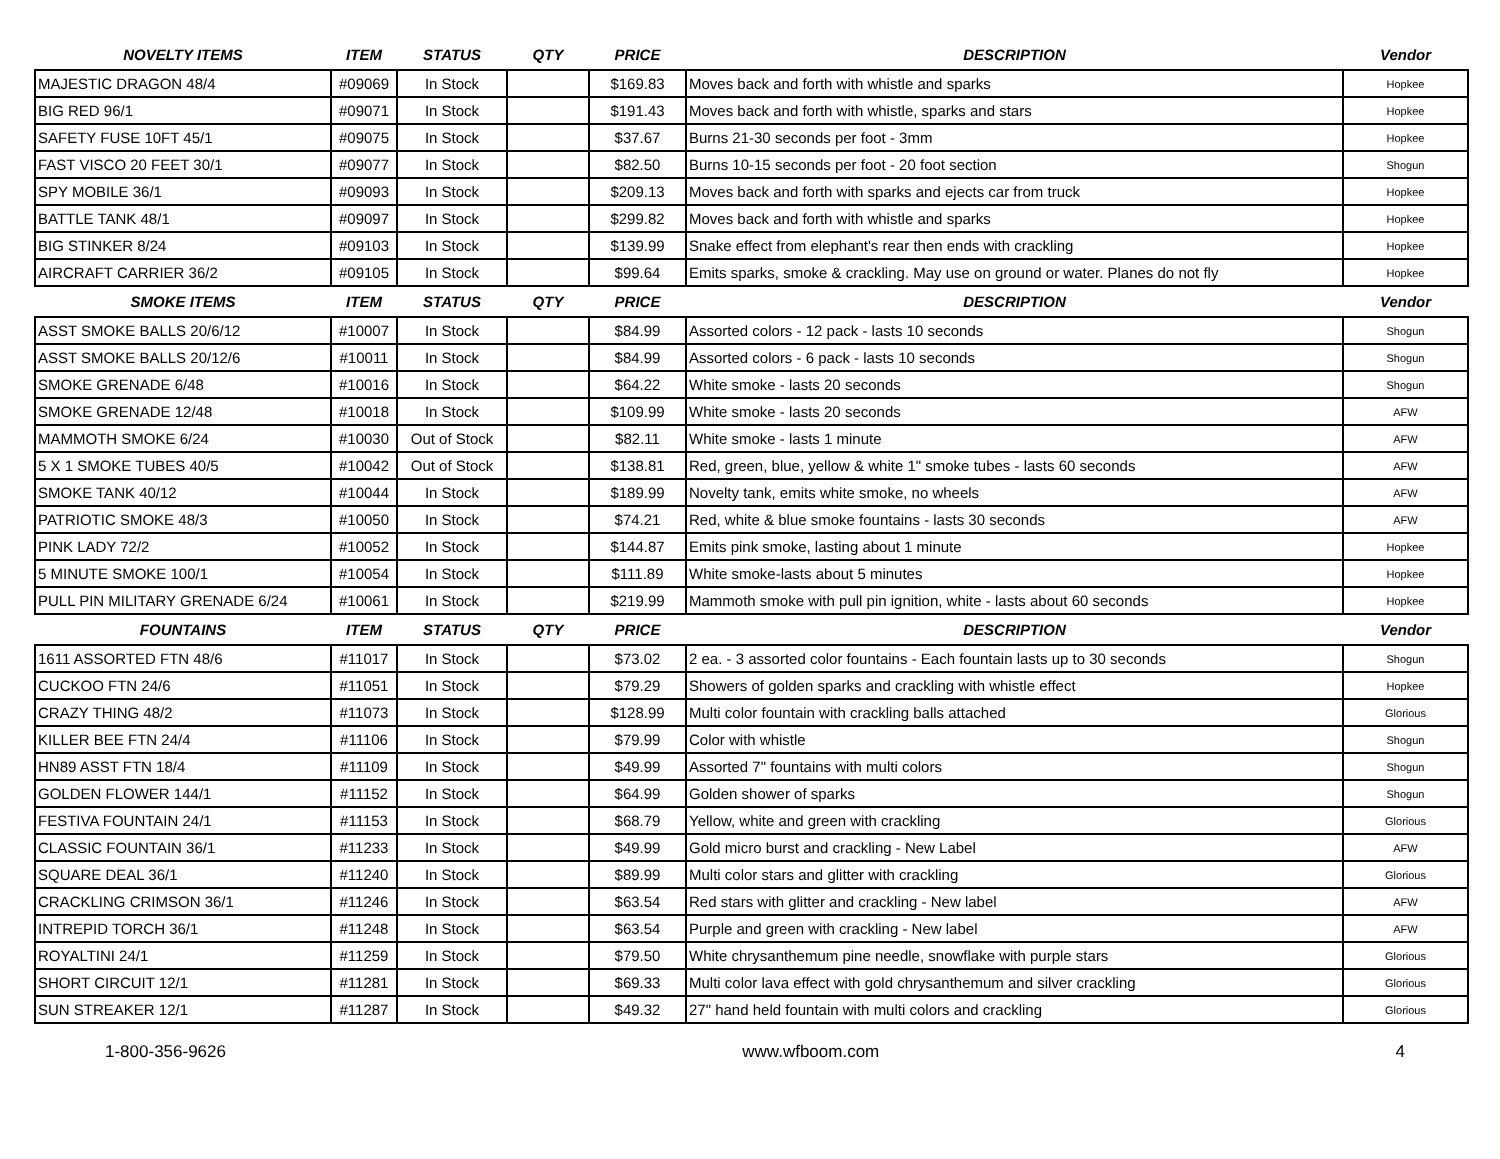| NOVELTY ITEMS | ITEM | STATUS | QTY | PRICE | DESCRIPTION | Vendor |
| --- | --- | --- | --- | --- | --- | --- |
| MAJESTIC DRAGON 48/4 | #09069 | In Stock | | $169.83 | Moves back and forth with whistle and sparks | Hopkee |
| BIG RED 96/1 | #09071 | In Stock | | $191.43 | Moves back and forth with whistle, sparks and stars | Hopkee |
| SAFETY FUSE 10FT 45/1 | #09075 | In Stock | | $37.67 | Burns 21-30 seconds per foot - 3mm | Hopkee |
| FAST VISCO 20 FEET 30/1 | #09077 | In Stock | | $82.50 | Burns 10-15 seconds per foot - 20 foot section | Shogun |
| SPY MOBILE 36/1 | #09093 | In Stock | | $209.13 | Moves back and forth with sparks and ejects car from truck | Hopkee |
| BATTLE TANK 48/1 | #09097 | In Stock | | $299.82 | Moves back and forth with whistle and sparks | Hopkee |
| BIG STINKER 8/24 | #09103 | In Stock | | $139.99 | Snake effect from elephant's rear then ends with crackling | Hopkee |
| AIRCRAFT CARRIER 36/2 | #09105 | In Stock | | $99.64 | Emits sparks, smoke & crackling. May use on ground or water. Planes do not fly | Hopkee |
| SMOKE ITEMS | ITEM | STATUS | QTY | PRICE | DESCRIPTION | Vendor |
| ASST SMOKE BALLS 20/6/12 | #10007 | In Stock | | $84.99 | Assorted colors - 12 pack - lasts 10 seconds | Shogun |
| ASST SMOKE BALLS 20/12/6 | #10011 | In Stock | | $84.99 | Assorted colors - 6 pack - lasts 10 seconds | Shogun |
| SMOKE GRENADE 6/48 | #10016 | In Stock | | $64.22 | White smoke - lasts 20 seconds | Shogun |
| SMOKE GRENADE 12/48 | #10018 | In Stock | | $109.99 | White smoke - lasts 20 seconds | AFW |
| MAMMOTH SMOKE 6/24 | #10030 | Out of Stock | | $82.11 | White smoke - lasts 1 minute | AFW |
| 5 X 1 SMOKE TUBES 40/5 | #10042 | Out of Stock | | $138.81 | Red, green, blue, yellow & white 1" smoke tubes - lasts 60 seconds | AFW |
| SMOKE TANK 40/12 | #10044 | In Stock | | $189.99 | Novelty tank, emits white smoke, no wheels | AFW |
| PATRIOTIC SMOKE 48/3 | #10050 | In Stock | | $74.21 | Red, white & blue smoke fountains - lasts 30 seconds | AFW |
| PINK LADY 72/2 | #10052 | In Stock | | $144.87 | Emits pink smoke, lasting about 1 minute | Hopkee |
| 5 MINUTE SMOKE 100/1 | #10054 | In Stock | | $111.89 | White smoke-lasts about 5 minutes | Hopkee |
| PULL PIN MILITARY GRENADE 6/24 | #10061 | In Stock | | $219.99 | Mammoth smoke with pull pin ignition, white - lasts about 60 seconds | Hopkee |
| FOUNTAINS | ITEM | STATUS | QTY | PRICE | DESCRIPTION | Vendor |
| 1611 ASSORTED FTN 48/6 | #11017 | In Stock | | $73.02 | 2 ea. - 3 assorted color fountains - Each fountain lasts up to 30 seconds | Shogun |
| CUCKOO FTN 24/6 | #11051 | In Stock | | $79.29 | Showers of golden sparks and crackling with whistle effect | Hopkee |
| CRAZY THING 48/2 | #11073 | In Stock | | $128.99 | Multi color fountain with crackling balls attached | Glorious |
| KILLER BEE FTN 24/4 | #11106 | In Stock | | $79.99 | Color with whistle | Shogun |
| HN89 ASST FTN 18/4 | #11109 | In Stock | | $49.99 | Assorted 7" fountains with multi colors | Shogun |
| GOLDEN FLOWER 144/1 | #11152 | In Stock | | $64.99 | Golden shower of sparks | Shogun |
| FESTIVA FOUNTAIN 24/1 | #11153 | In Stock | | $68.79 | Yellow, white and green with crackling | Glorious |
| CLASSIC FOUNTAIN 36/1 | #11233 | In Stock | | $49.99 | Gold micro burst and crackling - New Label | AFW |
| SQUARE DEAL 36/1 | #11240 | In Stock | | $89.99 | Multi color stars and glitter with crackling | Glorious |
| CRACKLING CRIMSON 36/1 | #11246 | In Stock | | $63.54 | Red stars with glitter and crackling - New label | AFW |
| INTREPID TORCH 36/1 | #11248 | In Stock | | $63.54 | Purple and green with crackling - New label | AFW |
| ROYALTINI 24/1 | #11259 | In Stock | | $79.50 | White chrysanthemum pine needle, snowflake with purple stars | Glorious |
| SHORT CIRCUIT 12/1 | #11281 | In Stock | | $69.33 | Multi color lava effect with gold chrysanthemum and silver crackling | Glorious |
| SUN STREAKER 12/1 | #11287 | In Stock | | $49.32 | 27" hand held fountain with multi colors and crackling | Glorious |
1-800-356-9626 www.wfboom.com 4